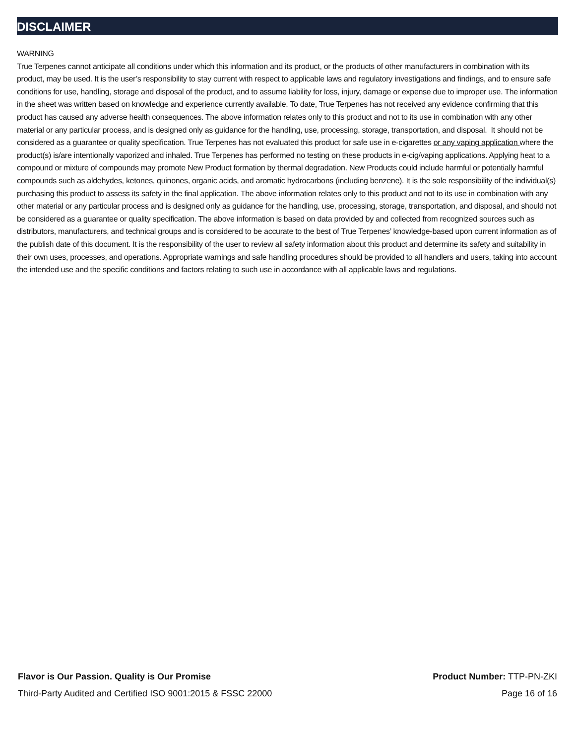DISCLAIMER
WARNING
True Terpenes cannot anticipate all conditions under which this information and its product, or the products of other manufacturers in combination with its product, may be used. It is the user’s responsibility to stay current with respect to applicable laws and regulatory investigations and findings, and to ensure safe conditions for use, handling, storage and disposal of the product, and to assume liability for loss, injury, damage or expense due to improper use. The information in the sheet was written based on knowledge and experience currently available. To date, True Terpenes has not received any evidence confirming that this product has caused any adverse health consequences. The above information relates only to this product and not to its use in combination with any other material or any particular process, and is designed only as guidance for the handling, use, processing, storage, transportation, and disposal. It should not be considered as a guarantee or quality specification. True Terpenes has not evaluated this product for safe use in e-cigarettes or any vaping application where the product(s) is/are intentionally vaporized and inhaled. True Terpenes has performed no testing on these products in e-cig/vaping applications. Applying heat to a compound or mixture of compounds may promote New Product formation by thermal degradation. New Products could include harmful or potentially harmful compounds such as aldehydes, ketones, quinones, organic acids, and aromatic hydrocarbons (including benzene). It is the sole responsibility of the individual(s) purchasing this product to assess its safety in the final application. The above information relates only to this product and not to its use in combination with any other material or any particular process and is designed only as guidance for the handling, use, processing, storage, transportation, and disposal, and should not be considered as a guarantee or quality specification. The above information is based on data provided by and collected from recognized sources such as distributors, manufacturers, and technical groups and is considered to be accurate to the best of True Terpenes’ knowledge-based upon current information as of the publish date of this document. It is the responsibility of the user to review all safety information about this product and determine its safety and suitability in their own uses, processes, and operations. Appropriate warnings and safe handling procedures should be provided to all handlers and users, taking into account the intended use and the specific conditions and factors relating to such use in accordance with all applicable laws and regulations.
Flavor is Our Passion. Quality is Our Promise Product Number: TTP-PN-ZKI
Third-Party Audited and Certified ISO 9001:2015 & FSSC 22000 Page 16 of 16